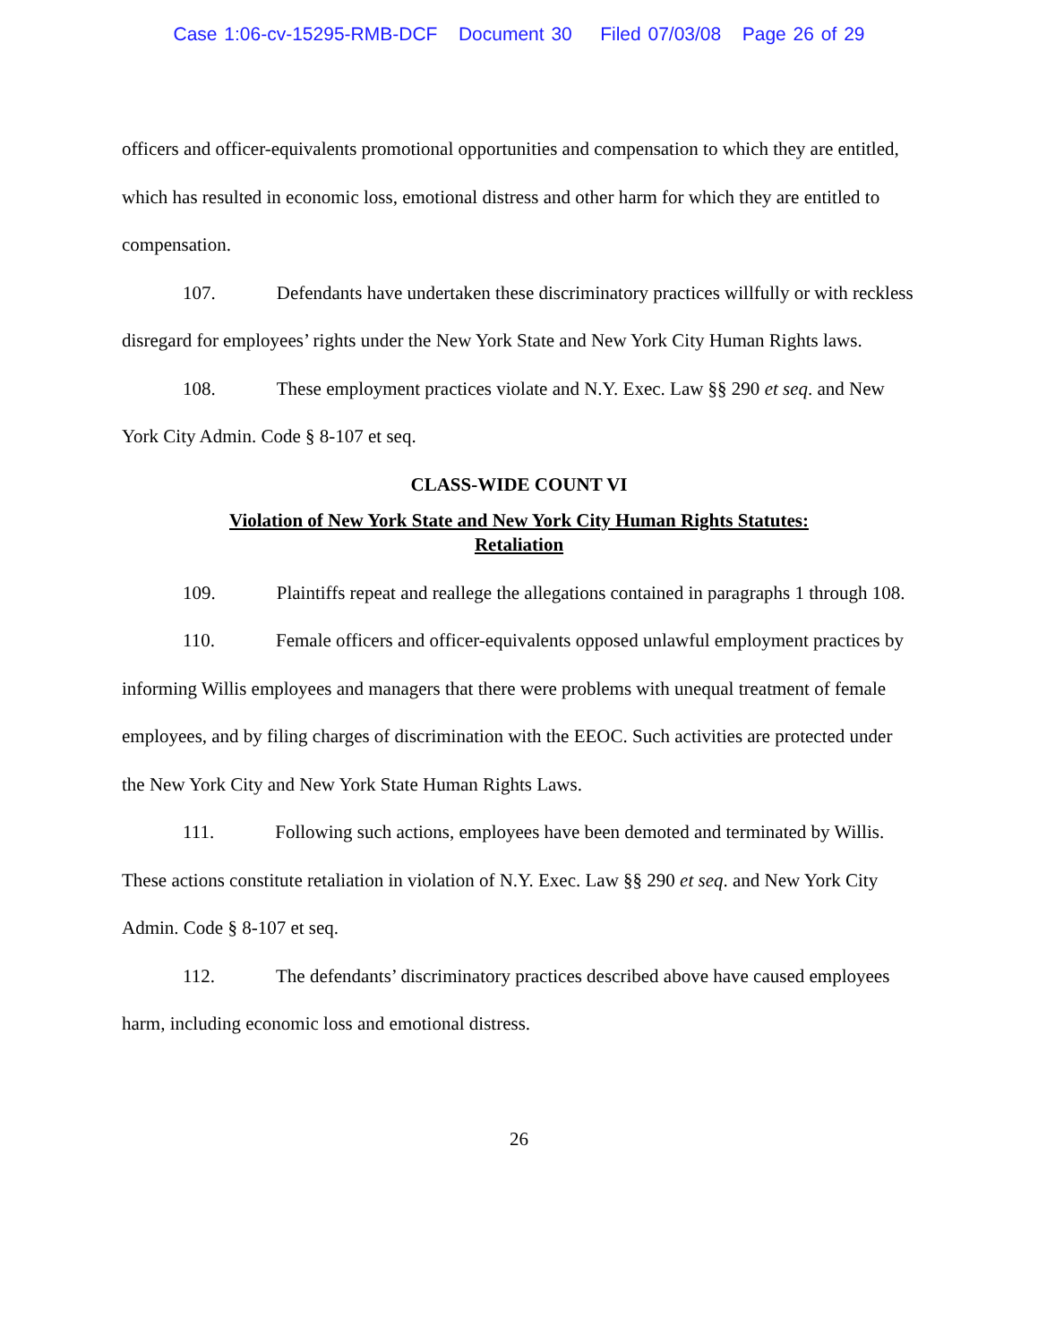Case 1:06-cv-15295-RMB-DCF Document 30 Filed 07/03/08 Page 26 of 29
officers and officer-equivalents promotional opportunities and compensation to which they are entitled, which has resulted in economic loss, emotional distress and other harm for which they are entitled to compensation.
107. Defendants have undertaken these discriminatory practices willfully or with reckless disregard for employees’ rights under the New York State and New York City Human Rights laws.
108. These employment practices violate and N.Y. Exec. Law §§ 290 et seq. and New York City Admin. Code § 8-107 et seq.
CLASS-WIDE COUNT VI
Violation of New York State and New York City Human Rights Statutes:
Retaliation
109. Plaintiffs repeat and reallege the allegations contained in paragraphs 1 through 108.
110. Female officers and officer-equivalents opposed unlawful employment practices by informing Willis employees and managers that there were problems with unequal treatment of female employees, and by filing charges of discrimination with the EEOC. Such activities are protected under the New York City and New York State Human Rights Laws.
111. Following such actions, employees have been demoted and terminated by Willis. These actions constitute retaliation in violation of N.Y. Exec. Law §§ 290 et seq. and New York City Admin. Code § 8-107 et seq.
112. The defendants’ discriminatory practices described above have caused employees harm, including economic loss and emotional distress.
26